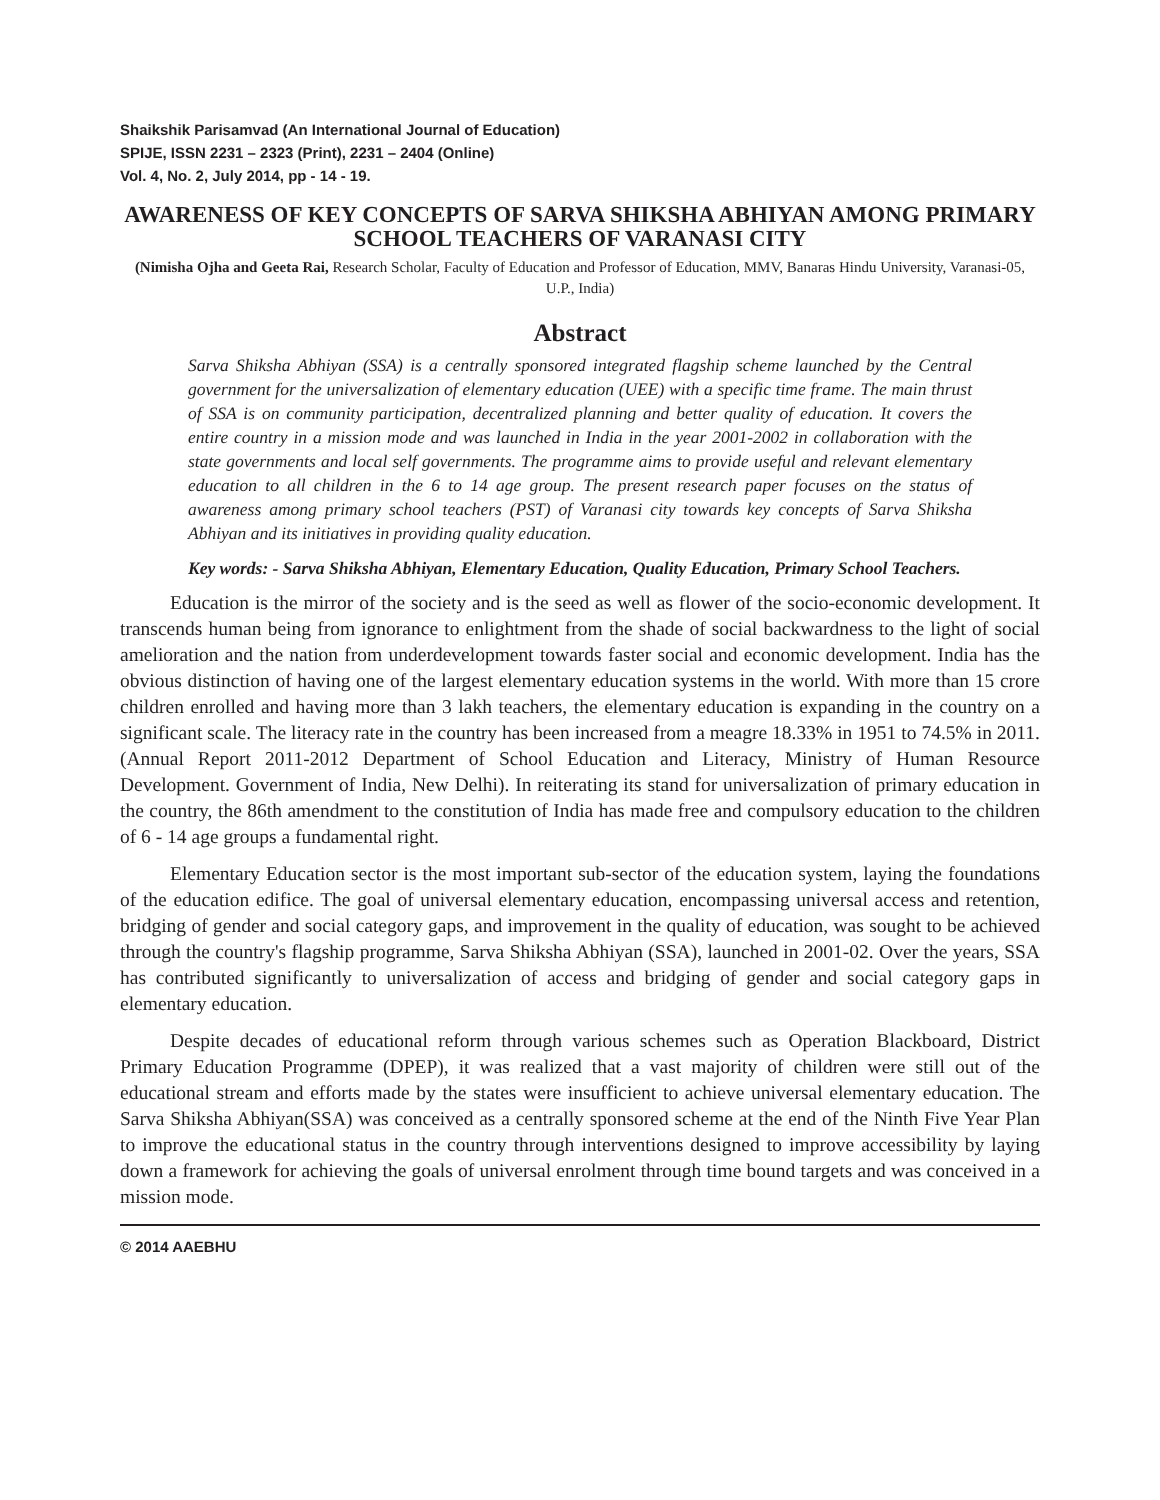Shaikshik Parisamvad (An International Journal of Education)
SPIJE, ISSN 2231 – 2323 (Print), 2231 – 2404 (Online)
Vol. 4, No. 2, July 2014, pp - 14 - 19.
AWARENESS OF KEY CONCEPTS OF SARVA SHIKSHA ABHIYAN AMONG PRIMARY SCHOOL TEACHERS OF VARANASI CITY
(Nimisha Ojha and Geeta Rai, Research Scholar, Faculty of Education and Professor of Education, MMV, Banaras Hindu University, Varanasi-05, U.P., India)
Abstract
Sarva Shiksha Abhiyan (SSA) is a centrally sponsored integrated flagship scheme launched by the Central government for the universalization of elementary education (UEE) with a specific time frame. The main thrust of SSA is on community participation, decentralized planning and better quality of education. It covers the entire country in a mission mode and was launched in India in the year 2001-2002 in collaboration with the state governments and local self governments. The programme aims to provide useful and relevant elementary education to all children in the 6 to 14 age group. The present research paper focuses on the status of awareness among primary school teachers (PST) of Varanasi city towards key concepts of Sarva Shiksha Abhiyan and its initiatives in providing quality education.
Key words: - Sarva Shiksha Abhiyan, Elementary Education, Quality Education, Primary School Teachers.
Education is the mirror of the society and is the seed as well as flower of the socio-economic development. It transcends human being from ignorance to enlightment from the shade of social backwardness to the light of social amelioration and the nation from underdevelopment towards faster social and economic development. India has the obvious distinction of having one of the largest elementary education systems in the world. With more than 15 crore children enrolled and having more than 3 lakh teachers, the elementary education is expanding in the country on a significant scale. The literacy rate in the country has been increased from a meagre 18.33% in 1951 to 74.5% in 2011. (Annual Report 2011-2012 Department of School Education and Literacy, Ministry of Human Resource Development. Government of India, New Delhi). In reiterating its stand for universalization of primary education in the country, the 86th amendment to the constitution of India has made free and compulsory education to the children of 6 - 14 age groups a fundamental right.
Elementary Education sector is the most important sub-sector of the education system, laying the foundations of the education edifice. The goal of universal elementary education, encompassing universal access and retention, bridging of gender and social category gaps, and improvement in the quality of education, was sought to be achieved through the country's flagship programme, Sarva Shiksha Abhiyan (SSA), launched in 2001-02. Over the years, SSA has contributed significantly to universalization of access and bridging of gender and social category gaps in elementary education.
Despite decades of educational reform through various schemes such as Operation Blackboard, District Primary Education Programme (DPEP), it was realized that a vast majority of children were still out of the educational stream and efforts made by the states were insufficient to achieve universal elementary education. The Sarva Shiksha Abhiyan(SSA) was conceived as a centrally sponsored scheme at the end of the Ninth Five Year Plan to improve the educational status in the country through interventions designed to improve accessibility by laying down a framework for achieving the goals of universal enrolment through time bound targets and was conceived in a mission mode.
© 2014 AAEBHU